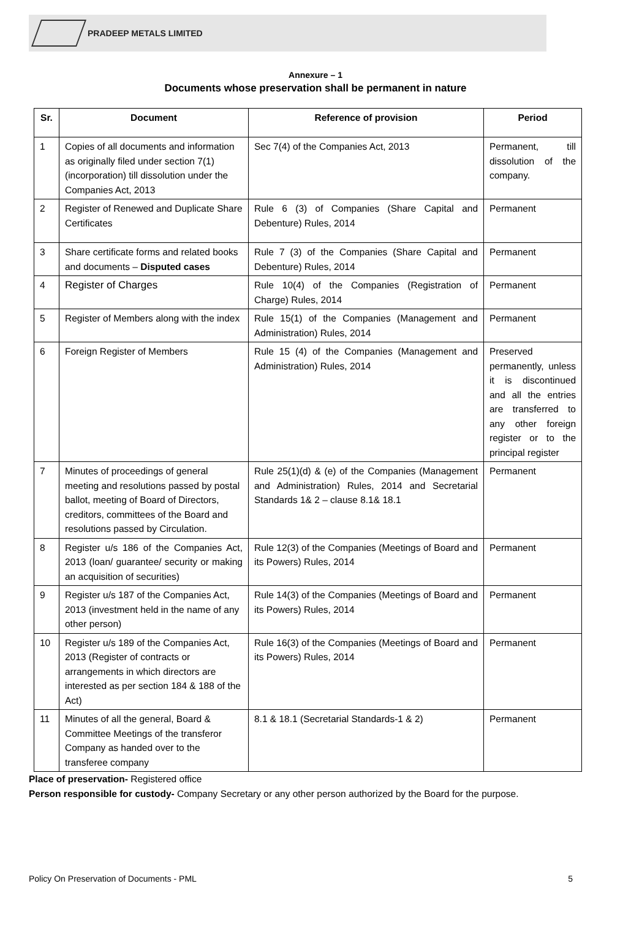PRADEEP METALS LIMITED
Annexure – 1
Documents whose preservation shall be permanent in nature
| Sr. | Document | Reference of provision | Period |
| --- | --- | --- | --- |
| 1 | Copies of all documents and information as originally filed under section 7(1) (incorporation) till dissolution under the Companies Act, 2013 | Sec 7(4) of the Companies Act, 2013 | Permanent, till dissolution of the company. |
| 2 | Register of Renewed and Duplicate Share Certificates | Rule 6 (3) of Companies (Share Capital and Debenture) Rules, 2014 | Permanent |
| 3 | Share certificate forms and related books and documents – Disputed cases | Rule 7 (3) of the Companies (Share Capital and Debenture) Rules, 2014 | Permanent |
| 4 | Register of Charges | Rule 10(4) of the Companies (Registration of Charge) Rules, 2014 | Permanent |
| 5 | Register of Members along with the index | Rule 15(1) of the Companies (Management and Administration) Rules, 2014 | Permanent |
| 6 | Foreign Register of Members | Rule 15 (4) of the Companies (Management and Administration) Rules, 2014 | Preserved permanently, unless it is discontinued and all the entries are transferred to any other foreign register or to the principal register |
| 7 | Minutes of proceedings of general meeting and resolutions passed by postal ballot, meeting of Board of Directors, creditors, committees of the Board and resolutions passed by Circulation. | Rule 25(1)(d) & (e) of the Companies (Management and Administration) Rules, 2014 and Secretarial Standards 1& 2 – clause 8.1& 18.1 | Permanent |
| 8 | Register u/s 186 of the Companies Act, 2013 (loan/ guarantee/ security or making an acquisition of securities) | Rule 12(3) of the Companies (Meetings of Board and its Powers) Rules, 2014 | Permanent |
| 9 | Register u/s 187 of the Companies Act, 2013 (investment held in the name of any other person) | Rule 14(3) of the Companies (Meetings of Board and its Powers) Rules, 2014 | Permanent |
| 10 | Register u/s 189 of the Companies Act, 2013 (Register of contracts or arrangements in which directors are interested as per section 184 & 188 of the Act) | Rule 16(3) of the Companies (Meetings of Board and its Powers) Rules, 2014 | Permanent |
| 11 | Minutes of all the general, Board & Committee Meetings of the transferor Company as handed over to the transferee company | 8.1 & 18.1 (Secretarial Standards-1 & 2) | Permanent |
Place of preservation- Registered office
Person responsible for custody- Company Secretary or any other person authorized by the Board for the purpose.
Policy On Preservation of Documents - PML 5